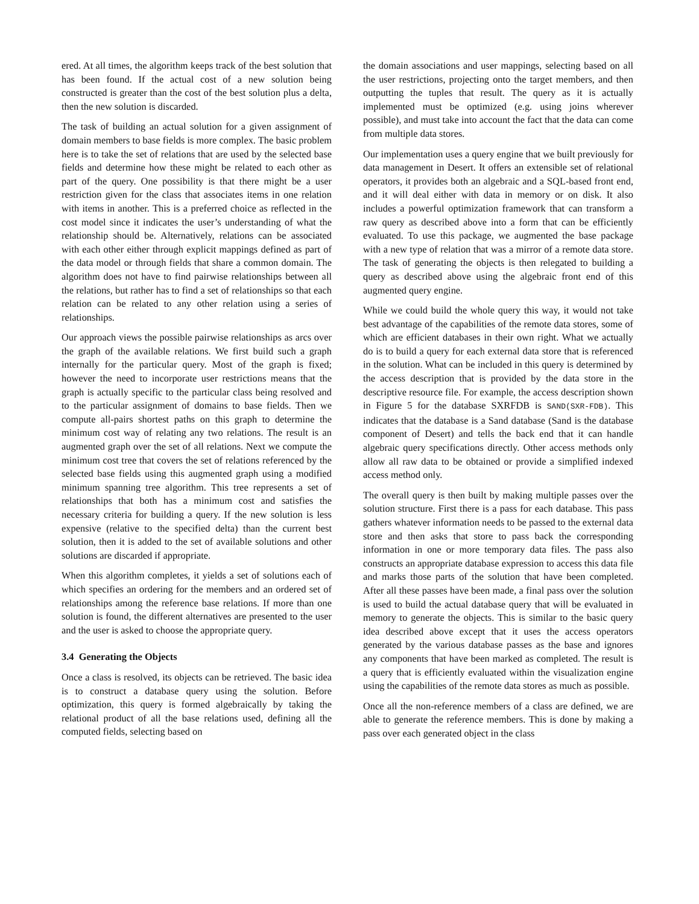ered. At all times, the algorithm keeps track of the best solution that has been found. If the actual cost of a new solution being constructed is greater than the cost of the best solution plus a delta, then the new solution is discarded.
The task of building an actual solution for a given assignment of domain members to base fields is more complex. The basic problem here is to take the set of relations that are used by the selected base fields and determine how these might be related to each other as part of the query. One possibility is that there might be a user restriction given for the class that associates items in one relation with items in another. This is a preferred choice as reflected in the cost model since it indicates the user’s understanding of what the relationship should be. Alternatively, relations can be associated with each other either through explicit mappings defined as part of the data model or through fields that share a common domain. The algorithm does not have to find pairwise relationships between all the relations, but rather has to find a set of relationships so that each relation can be related to any other relation using a series of relationships.
Our approach views the possible pairwise relationships as arcs over the graph of the available relations. We first build such a graph internally for the particular query. Most of the graph is fixed; however the need to incorporate user restrictions means that the graph is actually specific to the particular class being resolved and to the particular assignment of domains to base fields. Then we compute all-pairs shortest paths on this graph to determine the minimum cost way of relating any two relations. The result is an augmented graph over the set of all relations. Next we compute the minimum cost tree that covers the set of relations referenced by the selected base fields using this augmented graph using a modified minimum spanning tree algorithm. This tree represents a set of relationships that both has a minimum cost and satisfies the necessary criteria for building a query. If the new solution is less expensive (relative to the specified delta) than the current best solution, then it is added to the set of available solutions and other solutions are discarded if appropriate.
When this algorithm completes, it yields a set of solutions each of which specifies an ordering for the members and an ordered set of relationships among the reference base relations. If more than one solution is found, the different alternatives are presented to the user and the user is asked to choose the appropriate query.
3.4 Generating the Objects
Once a class is resolved, its objects can be retrieved. The basic idea is to construct a database query using the solution. Before optimization, this query is formed algebraically by taking the relational product of all the base relations used, defining all the computed fields, selecting based on
the domain associations and user mappings, selecting based on all the user restrictions, projecting onto the target members, and then outputting the tuples that result. The query as it is actually implemented must be optimized (e.g. using joins wherever possible), and must take into account the fact that the data can come from multiple data stores.
Our implementation uses a query engine that we built previously for data management in Desert. It offers an extensible set of relational operators, it provides both an algebraic and a SQL-based front end, and it will deal either with data in memory or on disk. It also includes a powerful optimization framework that can transform a raw query as described above into a form that can be efficiently evaluated. To use this package, we augmented the base package with a new type of relation that was a mirror of a remote data store. The task of generating the objects is then relegated to building a query as described above using the algebraic front end of this augmented query engine.
While we could build the whole query this way, it would not take best advantage of the capabilities of the remote data stores, some of which are efficient databases in their own right. What we actually do is to build a query for each external data store that is referenced in the solution. What can be included in this query is determined by the access description that is provided by the data store in the descriptive resource file. For example, the access description shown in Figure 5 for the database SXRFDB is SAND(SXR-FDB). This indicates that the database is a Sand database (Sand is the database component of Desert) and tells the back end that it can handle algebraic query specifications directly. Other access methods only allow all raw data to be obtained or provide a simplified indexed access method only.
The overall query is then built by making multiple passes over the solution structure. First there is a pass for each database. This pass gathers whatever information needs to be passed to the external data store and then asks that store to pass back the corresponding information in one or more temporary data files. The pass also constructs an appropriate database expression to access this data file and marks those parts of the solution that have been completed. After all these passes have been made, a final pass over the solution is used to build the actual database query that will be evaluated in memory to generate the objects. This is similar to the basic query idea described above except that it uses the access operators generated by the various database passes as the base and ignores any components that have been marked as completed. The result is a query that is efficiently evaluated within the visualization engine using the capabilities of the remote data stores as much as possible.
Once all the non-reference members of a class are defined, we are able to generate the reference members. This is done by making a pass over each generated object in the class